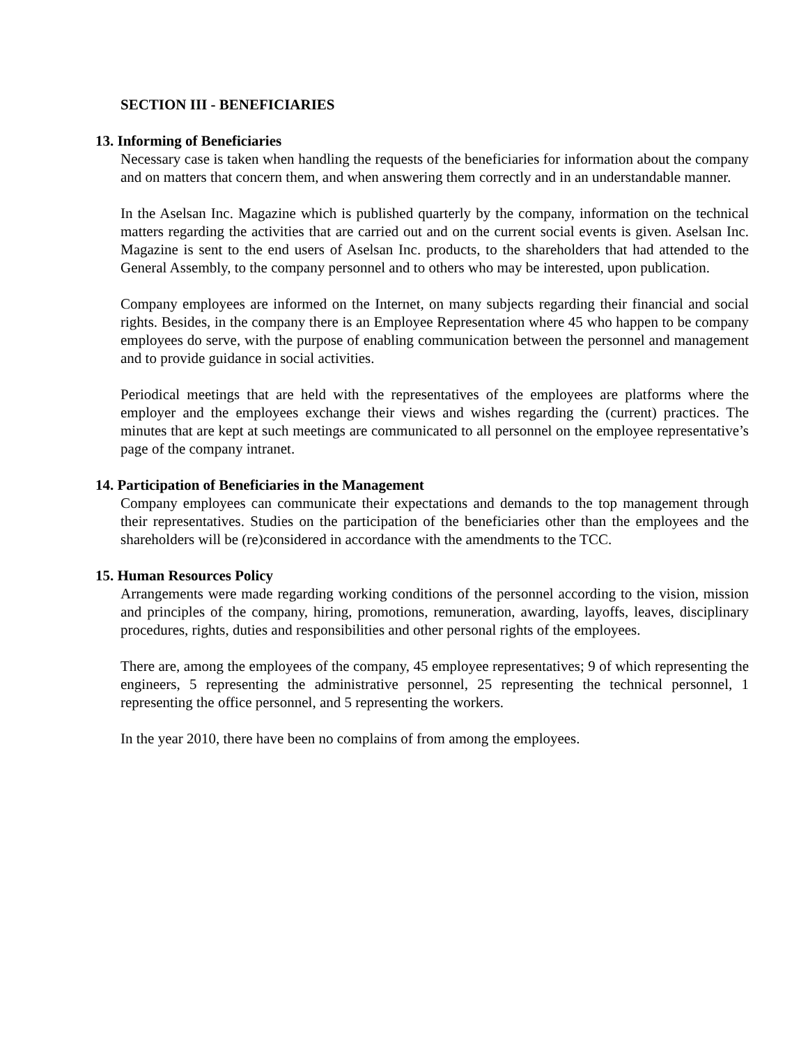SECTION III - BENEFICIARIES
13. Informing of Beneficiaries
Necessary case is taken when handling the requests of the beneficiaries for information about the company and on matters that concern them, and when answering them correctly and in an understandable manner.
In the Aselsan Inc. Magazine which is published quarterly by the company, information on the technical matters regarding the activities that are carried out and on the current social events is given. Aselsan Inc. Magazine is sent to the end users of Aselsan Inc. products, to the shareholders that had attended to the General Assembly, to the company personnel and to others who may be interested, upon publication.
Company employees are informed on the Internet, on many subjects regarding their financial and social rights. Besides, in the company there is an Employee Representation where 45 who happen to be company employees do serve, with the purpose of enabling communication between the personnel and management and to provide guidance in social activities.
Periodical meetings that are held with the representatives of the employees are platforms where the employer and the employees exchange their views and wishes regarding the (current) practices. The minutes that are kept at such meetings are communicated to all personnel on the employee representative’s page of the company intranet.
14. Participation of Beneficiaries in the Management
Company employees can communicate their expectations and demands to the top management through their representatives. Studies on the participation of the beneficiaries other than the employees and the shareholders will be (re)considered in accordance with the amendments to the TCC.
15. Human Resources Policy
Arrangements were made regarding working conditions of the personnel according to the vision, mission and principles of the company, hiring, promotions, remuneration, awarding, layoffs, leaves, disciplinary procedures, rights, duties and responsibilities and other personal rights of the employees.
There are, among the employees of the company, 45 employee representatives; 9 of which representing the engineers, 5 representing the administrative personnel, 25 representing the technical personnel, 1 representing the office personnel, and 5 representing the workers.
In the year 2010, there have been no complains of from among the employees.